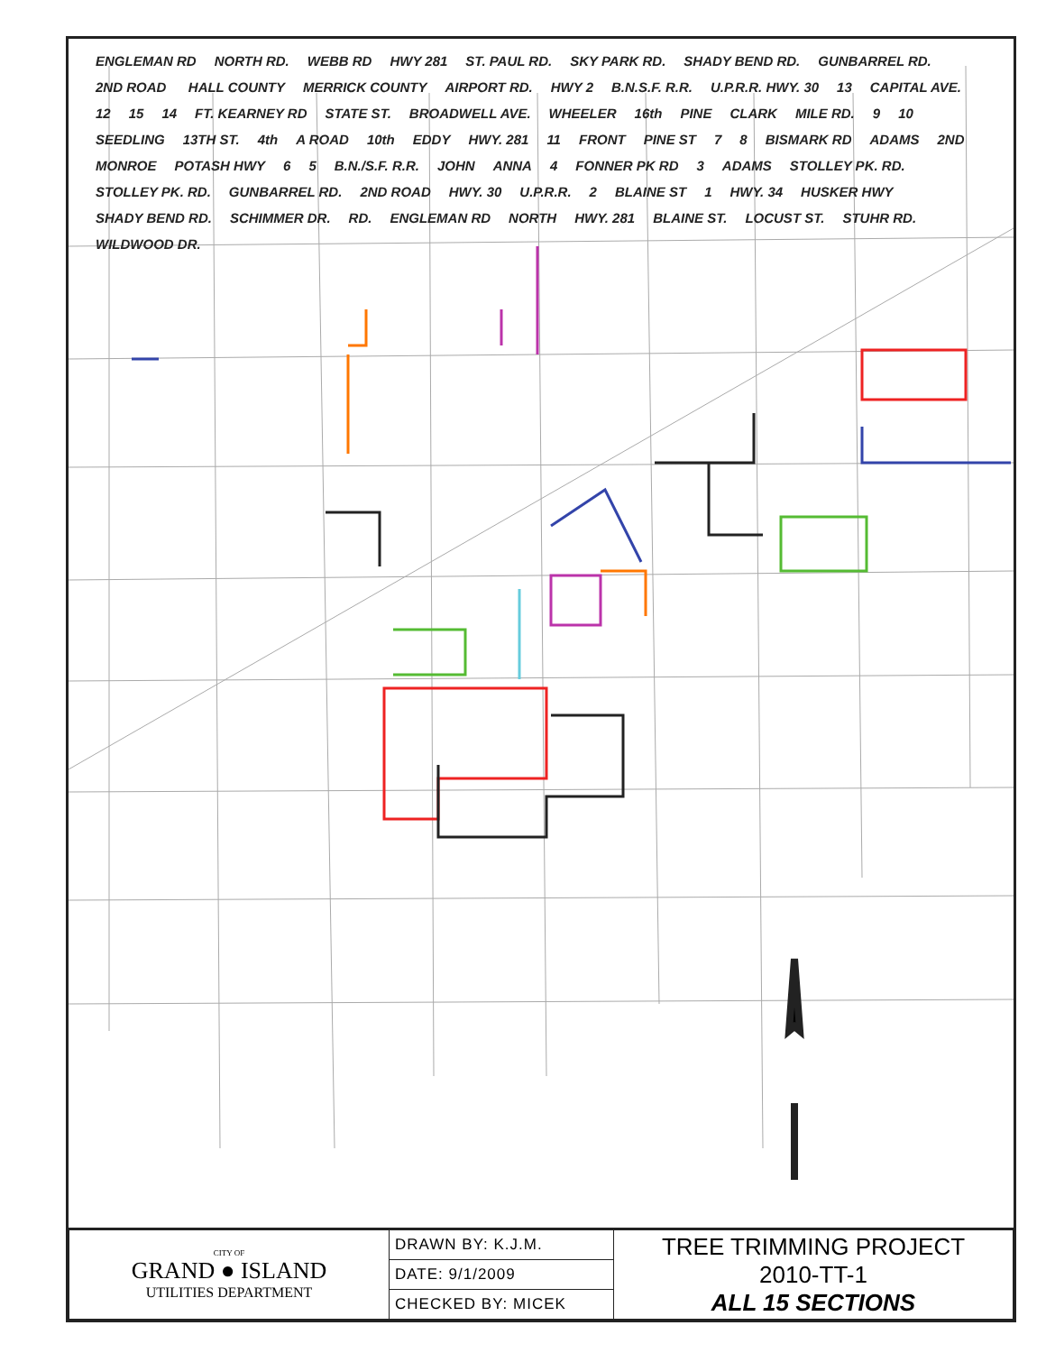ENGLEMAN RD NORTH RD. WEBB RD HWY 281 ST. PAUL RD. SKY PARK RD. SHADY BEND RD. GUNBARREL RD. 2ND ROAD HALL COUNTY MERRICK COUNTY AIRPORT RD. HWY 2 B.N.S.F. R.R. U.P.R.R. HWY. 30 13 CAPITAL AVE. 12 15 14 FT. KEARNEY RD STATE ST. BROADWELL AVE. WHEELER 16th PINE CLARK MILE RD. 9 10 SEEDLING 13TH ST. 4th A ROAD 10th EDDY HWY. 281 11 FRONT PINE ST 7 8 BISMARK RD ADAMS 2ND MONROE POTASH HWY 6 5 B.N./S.F. R.R. JOHN ANNA 4 FONNER PK RD 3 ADAMS STOLLEY PK. RD. STOLLEY PK. RD. GUNBARREL RD. 2ND ROAD HWY. 30 U.P.R.R. 2 BLAINE ST 1 HWY. 34 HUSKER HWY SHADY BEND RD. SCHIMMER DR. RD. ENGLEMAN RD NORTH HWY. 281 BLAINE ST. LOCUST ST. STUHR RD. WILDWOOD DR.
| CITY OF GRAND ● ISLAND UTILITIES DEPARTMENT | DRAWN BY: K.J.M. | TREE TRIMMING PROJECT 2010-TT-1 ALL 15 SECTIONS |
| | DATE: 9/1/2009 | |
| | CHECKED BY: MICEK | |